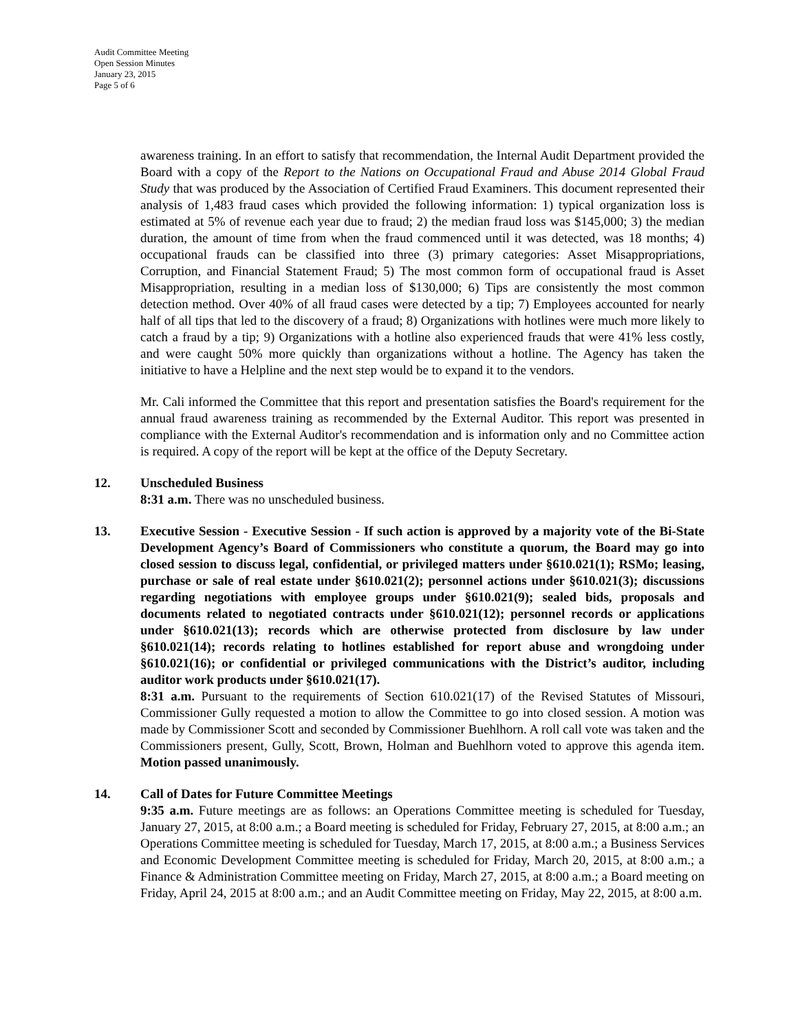Audit Committee Meeting
Open Session Minutes
January 23, 2015
Page 5 of 6
awareness training. In an effort to satisfy that recommendation, the Internal Audit Department provided the Board with a copy of the Report to the Nations on Occupational Fraud and Abuse 2014 Global Fraud Study that was produced by the Association of Certified Fraud Examiners. This document represented their analysis of 1,483 fraud cases which provided the following information: 1) typical organization loss is estimated at 5% of revenue each year due to fraud; 2) the median fraud loss was $145,000; 3) the median duration, the amount of time from when the fraud commenced until it was detected, was 18 months; 4) occupational frauds can be classified into three (3) primary categories: Asset Misappropriations, Corruption, and Financial Statement Fraud; 5) The most common form of occupational fraud is Asset Misappropriation, resulting in a median loss of $130,000; 6) Tips are consistently the most common detection method. Over 40% of all fraud cases were detected by a tip; 7) Employees accounted for nearly half of all tips that led to the discovery of a fraud; 8) Organizations with hotlines were much more likely to catch a fraud by a tip; 9) Organizations with a hotline also experienced frauds that were 41% less costly, and were caught 50% more quickly than organizations without a hotline. The Agency has taken the initiative to have a Helpline and the next step would be to expand it to the vendors.
Mr. Cali informed the Committee that this report and presentation satisfies the Board's requirement for the annual fraud awareness training as recommended by the External Auditor. This report was presented in compliance with the External Auditor's recommendation and is information only and no Committee action is required. A copy of the report will be kept at the office of the Deputy Secretary.
12. Unscheduled Business
8:31 a.m. There was no unscheduled business.
13. Executive Session - Executive Session - If such action is approved by a majority vote of the Bi-State Development Agency’s Board of Commissioners who constitute a quorum, the Board may go into closed session to discuss legal, confidential, or privileged matters under §610.021(1); RSMo; leasing, purchase or sale of real estate under §610.021(2); personnel actions under §610.021(3); discussions regarding negotiations with employee groups under §610.021(9); sealed bids, proposals and documents related to negotiated contracts under §610.021(12); personnel records or applications under §610.021(13); records which are otherwise protected from disclosure by law under §610.021(14); records relating to hotlines established for report abuse and wrongdoing under §610.021(16); or confidential or privileged communications with the District’s auditor, including auditor work products under §610.021(17).
8:31 a.m. Pursuant to the requirements of Section 610.021(17) of the Revised Statutes of Missouri, Commissioner Gully requested a motion to allow the Committee to go into closed session. A motion was made by Commissioner Scott and seconded by Commissioner Buehlhorn. A roll call vote was taken and the Commissioners present, Gully, Scott, Brown, Holman and Buehlhorn voted to approve this agenda item. Motion passed unanimously.
14. Call of Dates for Future Committee Meetings
9:35 a.m. Future meetings are as follows: an Operations Committee meeting is scheduled for Tuesday, January 27, 2015, at 8:00 a.m.; a Board meeting is scheduled for Friday, February 27, 2015, at 8:00 a.m.; an Operations Committee meeting is scheduled for Tuesday, March 17, 2015, at 8:00 a.m.; a Business Services and Economic Development Committee meeting is scheduled for Friday, March 20, 2015, at 8:00 a.m.; a Finance & Administration Committee meeting on Friday, March 27, 2015, at 8:00 a.m.; a Board meeting on Friday, April 24, 2015 at 8:00 a.m.; and an Audit Committee meeting on Friday, May 22, 2015, at 8:00 a.m.